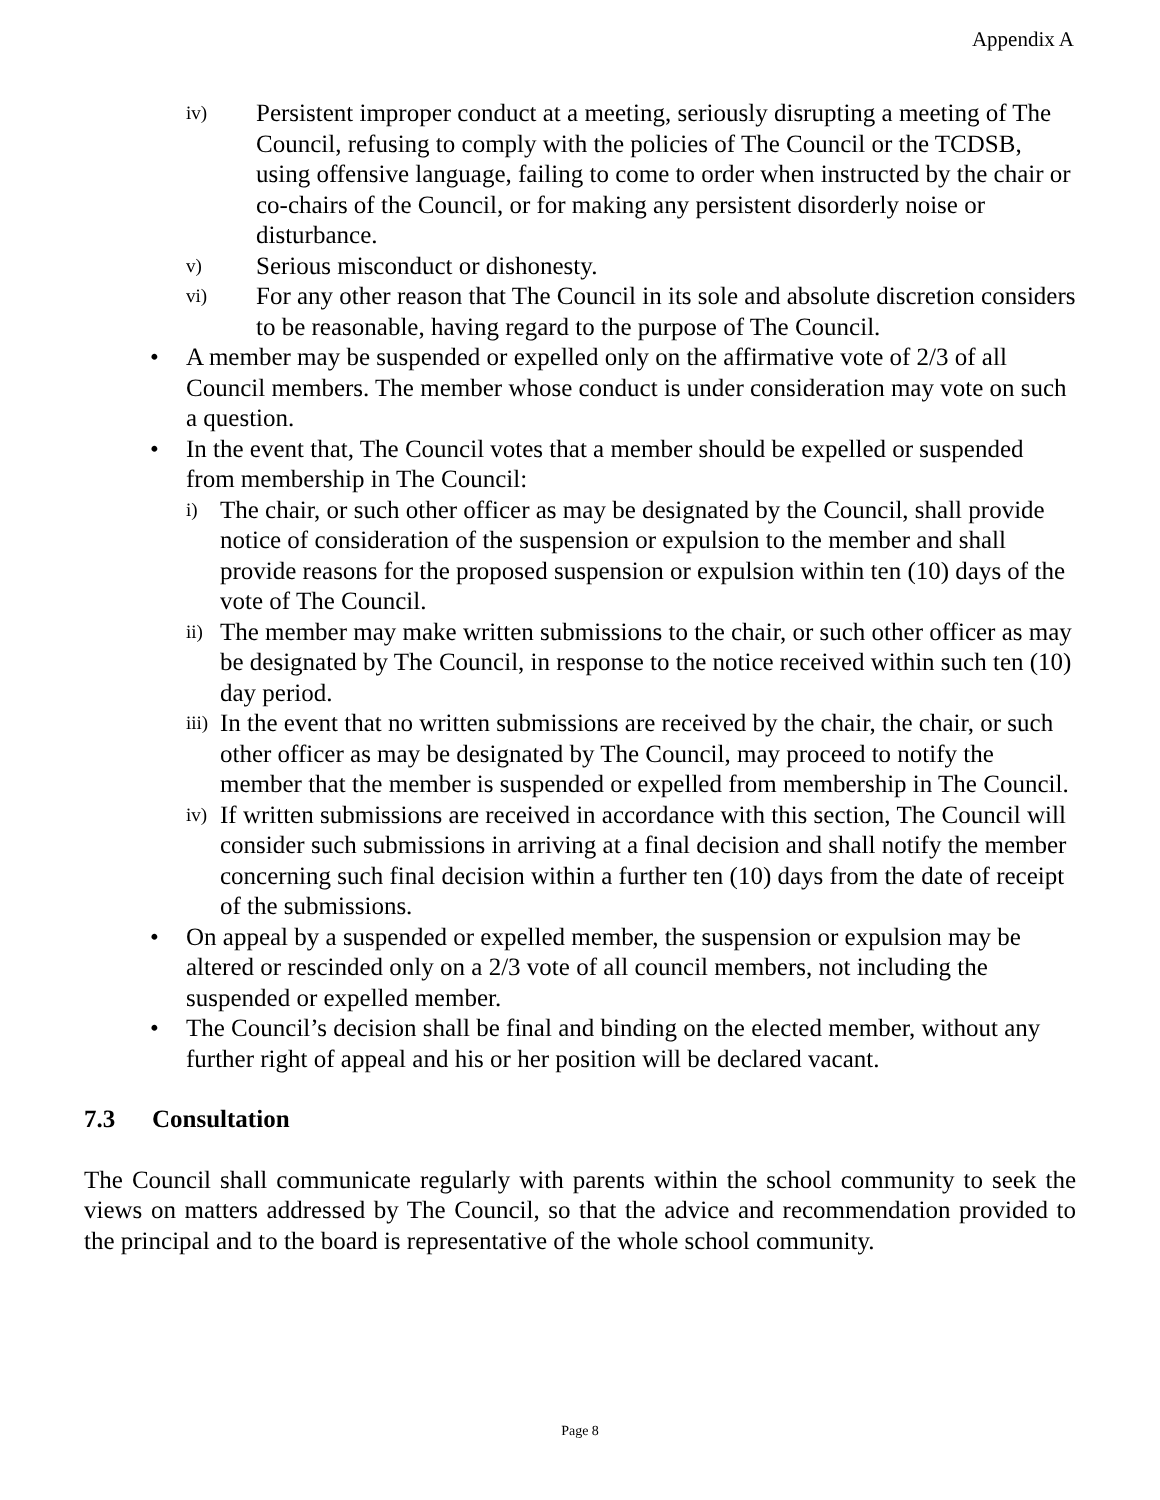Appendix A
iv) Persistent improper conduct at a meeting, seriously disrupting a meeting of The Council, refusing to comply with the policies of The Council or the TCDSB, using offensive language, failing to come to order when instructed by the chair or co-chairs of the Council, or for making any persistent disorderly noise or disturbance.
v) Serious misconduct or dishonesty.
vi) For any other reason that The Council in its sole and absolute discretion considers to be reasonable, having regard to the purpose of The Council.
• A member may be suspended or expelled only on the affirmative vote of 2/3 of all Council members. The member whose conduct is under consideration may vote on such a question.
• In the event that, The Council votes that a member should be expelled or suspended from membership in The Council:
i) The chair, or such other officer as may be designated by the Council, shall provide notice of consideration of the suspension or expulsion to the member and shall provide reasons for the proposed suspension or expulsion within ten (10) days of the vote of The Council.
ii) The member may make written submissions to the chair, or such other officer as may be designated by The Council, in response to the notice received within such ten (10) day period.
iii) In the event that no written submissions are received by the chair, the chair, or such other officer as may be designated by The Council, may proceed to notify the member that the member is suspended or expelled from membership in The Council.
iv) If written submissions are received in accordance with this section, The Council will consider such submissions in arriving at a final decision and shall notify the member concerning such final decision within a further ten (10) days from the date of receipt of the submissions.
• On appeal by a suspended or expelled member, the suspension or expulsion may be altered or rescinded only on a 2/3 vote of all council members, not including the suspended or expelled member.
• The Council’s decision shall be final and binding on the elected member, without any further right of appeal and his or her position will be declared vacant.
7.3 Consultation
The Council shall communicate regularly with parents within the school community to seek the views on matters addressed by The Council, so that the advice and recommendation provided to the principal and to the board is representative of the whole school community.
Page 8